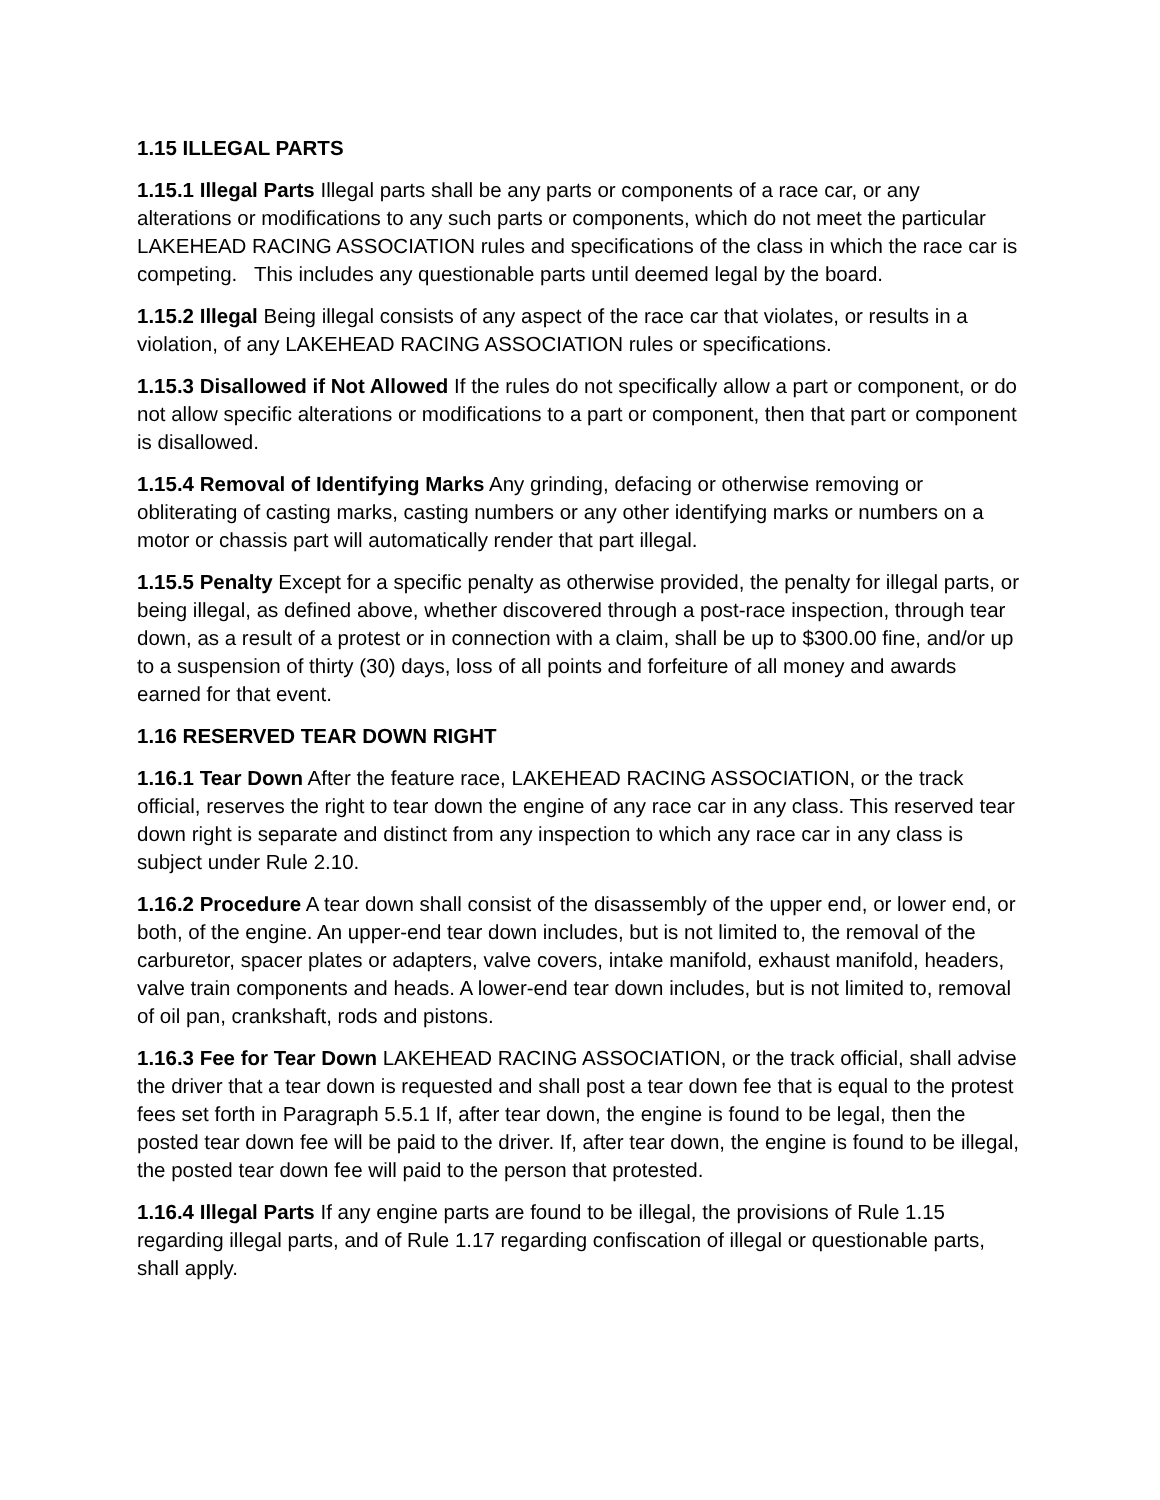1.15 ILLEGAL PARTS
1.15.1 Illegal Parts Illegal parts shall be any parts or components of a race car, or any alterations or modifications to any such parts or components, which do not meet the particular LAKEHEAD RACING ASSOCIATION rules and specifications of the class in which the race car is competing. This includes any questionable parts until deemed legal by the board.
1.15.2 Illegal Being illegal consists of any aspect of the race car that violates, or results in a violation, of any LAKEHEAD RACING ASSOCIATION rules or specifications.
1.15.3 Disallowed if Not Allowed If the rules do not specifically allow a part or component, or do not allow specific alterations or modifications to a part or component, then that part or component is disallowed.
1.15.4 Removal of Identifying Marks Any grinding, defacing or otherwise removing or obliterating of casting marks, casting numbers or any other identifying marks or numbers on a motor or chassis part will automatically render that part illegal.
1.15.5 Penalty Except for a specific penalty as otherwise provided, the penalty for illegal parts, or being illegal, as defined above, whether discovered through a post-race inspection, through tear down, as a result of a protest or in connection with a claim, shall be up to $300.00 fine, and/or up to a suspension of thirty (30) days, loss of all points and forfeiture of all money and awards earned for that event.
1.16 RESERVED TEAR DOWN RIGHT
1.16.1 Tear Down After the feature race, LAKEHEAD RACING ASSOCIATION, or the track official, reserves the right to tear down the engine of any race car in any class. This reserved tear down right is separate and distinct from any inspection to which any race car in any class is subject under Rule 2.10.
1.16.2 Procedure A tear down shall consist of the disassembly of the upper end, or lower end, or both, of the engine. An upper-end tear down includes, but is not limited to, the removal of the carburetor, spacer plates or adapters, valve covers, intake manifold, exhaust manifold, headers, valve train components and heads. A lower-end tear down includes, but is not limited to, removal of oil pan, crankshaft, rods and pistons.
1.16.3 Fee for Tear Down LAKEHEAD RACING ASSOCIATION, or the track official, shall advise the driver that a tear down is requested and shall post a tear down fee that is equal to the protest fees set forth in Paragraph 5.5.1 If, after tear down, the engine is found to be legal, then the posted tear down fee will be paid to the driver. If, after tear down, the engine is found to be illegal, the posted tear down fee will paid to the person that protested.
1.16.4 Illegal Parts If any engine parts are found to be illegal, the provisions of Rule 1.15 regarding illegal parts, and of Rule 1.17 regarding confiscation of illegal or questionable parts, shall apply.